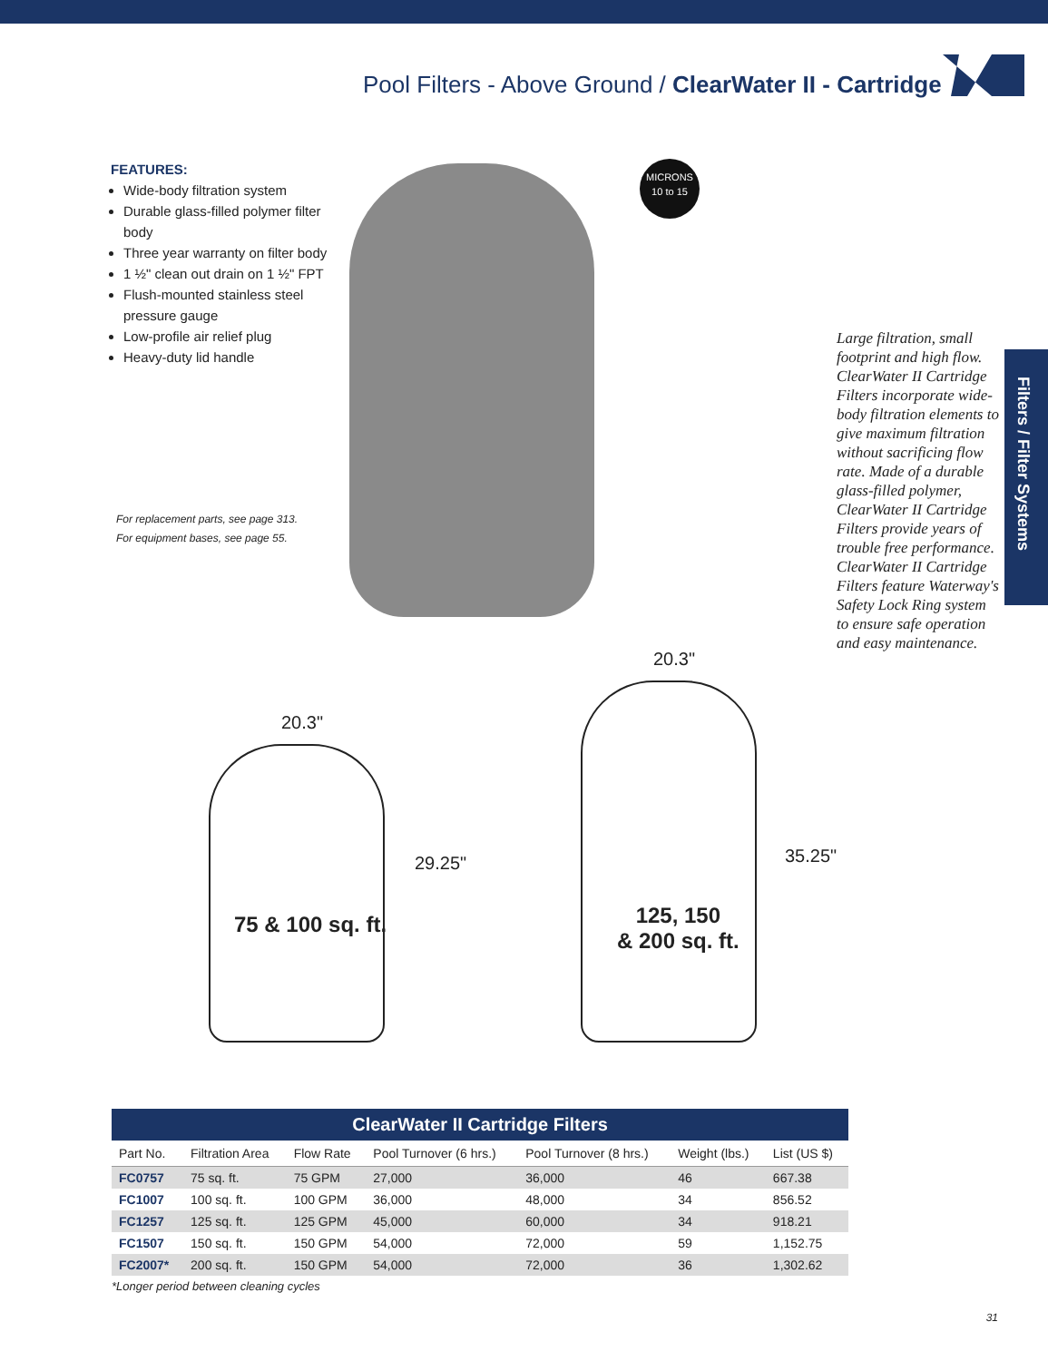Pool Filters - Above Ground / ClearWater II - Cartridge
FEATURES:
Wide-body filtration system
Durable glass-filled polymer filter body
Three year warranty on filter body
1 ½" clean out drain on 1 ½" FPT
Flush-mounted stainless steel pressure gauge
Low-profile air relief plug
Heavy-duty lid handle
For replacement parts, see page 313.
For equipment bases, see page 55.
MICRONS
10 to 15
Large filtration, small footprint and high flow. ClearWater II Cartridge Filters incorporate wide-body filtration elements to give maximum filtration without sacrificing flow rate. Made of a durable glass-filled polymer, ClearWater II Cartridge Filters provide years of trouble free performance. ClearWater II Cartridge Filters feature Waterway's Safety Lock Ring system to ensure safe operation and easy maintenance.
Filters / Filter Systems
20.3"
29.25"
75 & 100 sq. ft.
20.3"
35.25"
125, 150
& 200 sq. ft.
ClearWater II Cartridge Filters
| Part No. | Filtration Area | Flow Rate | Pool Turnover (6 hrs.) | Pool Turnover (8 hrs.) | Weight (lbs.) | List (US $) |
| --- | --- | --- | --- | --- | --- | --- |
| FC0757 | 75 sq. ft. | 75 GPM | 27,000 | 36,000 | 46 | 667.38 |
| FC1007 | 100 sq. ft. | 100 GPM | 36,000 | 48,000 | 34 | 856.52 |
| FC1257 | 125 sq. ft. | 125 GPM | 45,000 | 60,000 | 34 | 918.21 |
| FC1507 | 150 sq. ft. | 150 GPM | 54,000 | 72,000 | 59 | 1,152.75 |
| FC2007* | 200 sq. ft. | 150 GPM | 54,000 | 72,000 | 36 | 1,302.62 |
*Longer period between cleaning cycles
31